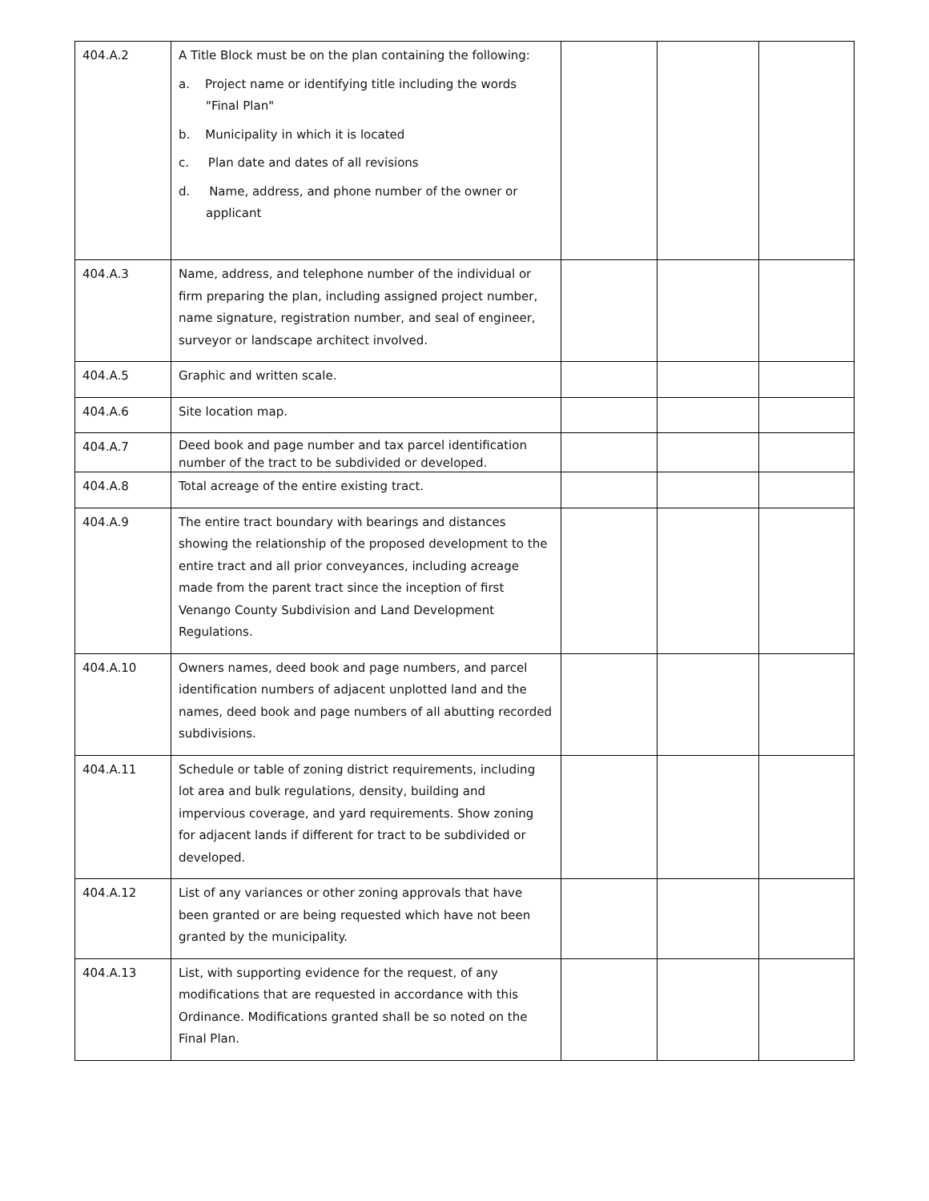| 404.A.2 | A Title Block must be on the plan containing the following: a. Project name or identifying title including the words "Final Plan" b. Municipality in which it is located c. Plan date and dates of all revisions d. Name, address, and phone number of the owner or applicant | | | |
| 404.A.3 | Name, address, and telephone number of the individual or firm preparing the plan, including assigned project number, name signature, registration number, and seal of engineer, surveyor or landscape architect involved. | | | |
| 404.A.5 | Graphic and written scale. | | | |
| 404.A.6 | Site location map. | | | |
| 404.A.7 | Deed book and page number and tax parcel identification number of the tract to be subdivided or developed. | | | |
| 404.A.8 | Total acreage of the entire existing tract. | | | |
| 404.A.9 | The entire tract boundary with bearings and distances showing the relationship of the proposed development to the entire tract and all prior conveyances, including acreage made from the parent tract since the inception of first Venango County Subdivision and Land Development Regulations. | | | |
| 404.A.10 | Owners names, deed book and page numbers, and parcel identification numbers of adjacent unplotted land and the names, deed book and page numbers of all abutting recorded subdivisions. | | | |
| 404.A.11 | Schedule or table of zoning district requirements, including lot area and bulk regulations, density, building and impervious coverage, and yard requirements. Show zoning for adjacent lands if different for tract to be subdivided or developed. | | | |
| 404.A.12 | List of any variances or other zoning approvals that have been granted or are being requested which have not been granted by the municipality. | | | |
| 404.A.13 | List, with supporting evidence for the request, of any modifications that are requested in accordance with this Ordinance. Modifications granted shall be so noted on the Final Plan. | | | |